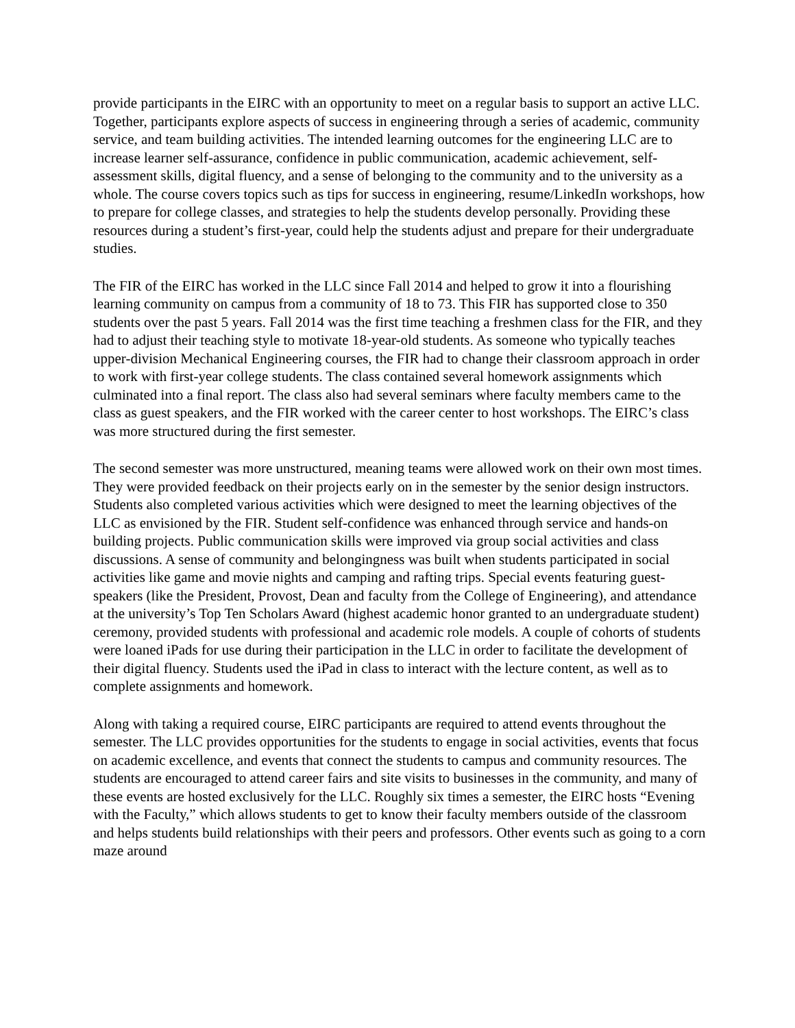provide participants in the EIRC with an opportunity to meet on a regular basis to support an active LLC. Together, participants explore aspects of success in engineering through a series of academic, community service, and team building activities. The intended learning outcomes for the engineering LLC are to increase learner self-assurance, confidence in public communication, academic achievement, self-assessment skills, digital fluency, and a sense of belonging to the community and to the university as a whole. The course covers topics such as tips for success in engineering, resume/LinkedIn workshops, how to prepare for college classes, and strategies to help the students develop personally. Providing these resources during a student’s first-year, could help the students adjust and prepare for their undergraduate studies.
The FIR of the EIRC has worked in the LLC since Fall 2014 and helped to grow it into a flourishing learning community on campus from a community of 18 to 73. This FIR has supported close to 350 students over the past 5 years. Fall 2014 was the first time teaching a freshmen class for the FIR, and they had to adjust their teaching style to motivate 18-year-old students. As someone who typically teaches upper-division Mechanical Engineering courses, the FIR had to change their classroom approach in order to work with first-year college students. The class contained several homework assignments which culminated into a final report. The class also had several seminars where faculty members came to the class as guest speakers, and the FIR worked with the career center to host workshops. The EIRC’s class was more structured during the first semester.
The second semester was more unstructured, meaning teams were allowed work on their own most times. They were provided feedback on their projects early on in the semester by the senior design instructors. Students also completed various activities which were designed to meet the learning objectives of the LLC as envisioned by the FIR. Student self-confidence was enhanced through service and hands-on building projects. Public communication skills were improved via group social activities and class discussions. A sense of community and belongingness was built when students participated in social activities like game and movie nights and camping and rafting trips. Special events featuring guest-speakers (like the President, Provost, Dean and faculty from the College of Engineering), and attendance at the university’s Top Ten Scholars Award (highest academic honor granted to an undergraduate student) ceremony, provided students with professional and academic role models. A couple of cohorts of students were loaned iPads for use during their participation in the LLC in order to facilitate the development of their digital fluency. Students used the iPad in class to interact with the lecture content, as well as to complete assignments and homework.
Along with taking a required course, EIRC participants are required to attend events throughout the semester. The LLC provides opportunities for the students to engage in social activities, events that focus on academic excellence, and events that connect the students to campus and community resources. The students are encouraged to attend career fairs and site visits to businesses in the community, and many of these events are hosted exclusively for the LLC. Roughly six times a semester, the EIRC hosts “Evening with the Faculty,” which allows students to get to know their faculty members outside of the classroom and helps students build relationships with their peers and professors. Other events such as going to a corn maze around